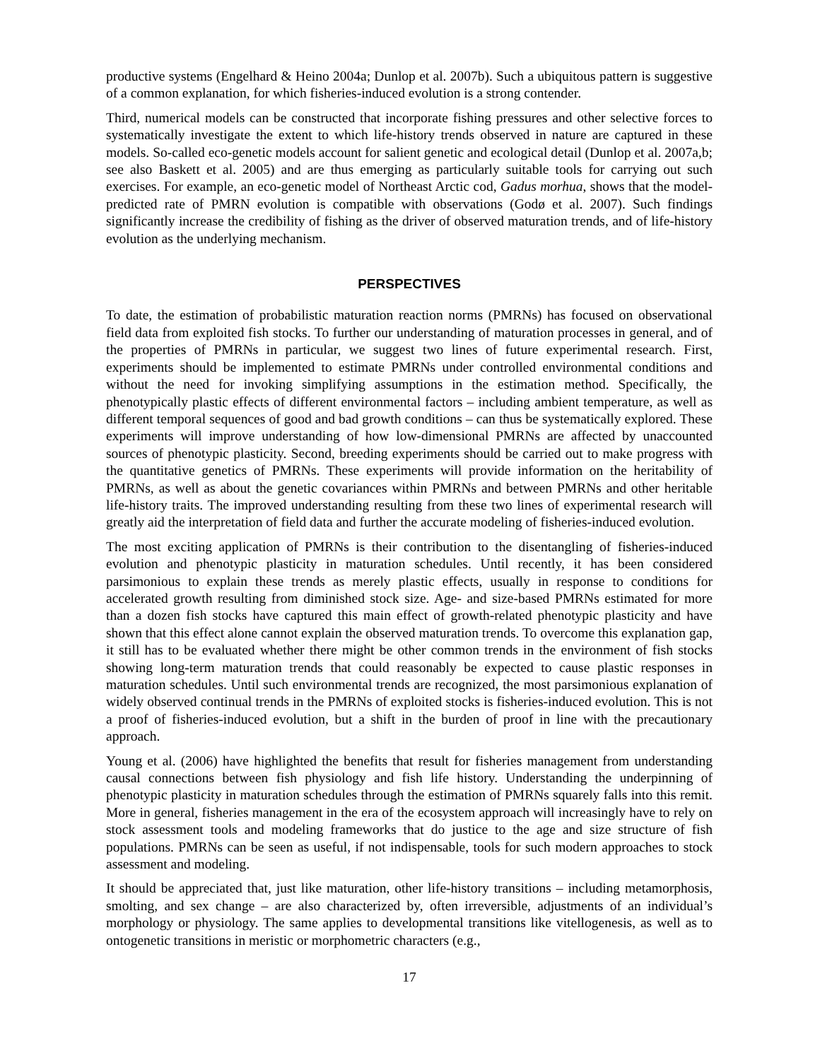productive systems (Engelhard & Heino 2004a; Dunlop et al. 2007b). Such a ubiquitous pattern is suggestive of a common explanation, for which fisheries-induced evolution is a strong contender.
Third, numerical models can be constructed that incorporate fishing pressures and other selective forces to systematically investigate the extent to which life-history trends observed in nature are captured in these models. So-called eco-genetic models account for salient genetic and ecological detail (Dunlop et al. 2007a,b; see also Baskett et al. 2005) and are thus emerging as particularly suitable tools for carrying out such exercises. For example, an eco-genetic model of Northeast Arctic cod, Gadus morhua, shows that the model-predicted rate of PMRN evolution is compatible with observations (Godø et al. 2007). Such findings significantly increase the credibility of fishing as the driver of observed maturation trends, and of life-history evolution as the underlying mechanism.
PERSPECTIVES
To date, the estimation of probabilistic maturation reaction norms (PMRNs) has focused on observational field data from exploited fish stocks. To further our understanding of maturation processes in general, and of the properties of PMRNs in particular, we suggest two lines of future experimental research. First, experiments should be implemented to estimate PMRNs under controlled environmental conditions and without the need for invoking simplifying assumptions in the estimation method. Specifically, the phenotypically plastic effects of different environmental factors – including ambient temperature, as well as different temporal sequences of good and bad growth conditions – can thus be systematically explored. These experiments will improve understanding of how low-dimensional PMRNs are affected by unaccounted sources of phenotypic plasticity. Second, breeding experiments should be carried out to make progress with the quantitative genetics of PMRNs. These experiments will provide information on the heritability of PMRNs, as well as about the genetic covariances within PMRNs and between PMRNs and other heritable life-history traits. The improved understanding resulting from these two lines of experimental research will greatly aid the interpretation of field data and further the accurate modeling of fisheries-induced evolution.
The most exciting application of PMRNs is their contribution to the disentangling of fisheries-induced evolution and phenotypic plasticity in maturation schedules. Until recently, it has been considered parsimonious to explain these trends as merely plastic effects, usually in response to conditions for accelerated growth resulting from diminished stock size. Age- and size-based PMRNs estimated for more than a dozen fish stocks have captured this main effect of growth-related phenotypic plasticity and have shown that this effect alone cannot explain the observed maturation trends. To overcome this explanation gap, it still has to be evaluated whether there might be other common trends in the environment of fish stocks showing long-term maturation trends that could reasonably be expected to cause plastic responses in maturation schedules. Until such environmental trends are recognized, the most parsimonious explanation of widely observed continual trends in the PMRNs of exploited stocks is fisheries-induced evolution. This is not a proof of fisheries-induced evolution, but a shift in the burden of proof in line with the precautionary approach.
Young et al. (2006) have highlighted the benefits that result for fisheries management from understanding causal connections between fish physiology and fish life history. Understanding the underpinning of phenotypic plasticity in maturation schedules through the estimation of PMRNs squarely falls into this remit. More in general, fisheries management in the era of the ecosystem approach will increasingly have to rely on stock assessment tools and modeling frameworks that do justice to the age and size structure of fish populations. PMRNs can be seen as useful, if not indispensable, tools for such modern approaches to stock assessment and modeling.
It should be appreciated that, just like maturation, other life-history transitions – including metamorphosis, smolting, and sex change – are also characterized by, often irreversible, adjustments of an individual’s morphology or physiology. The same applies to developmental transitions like vitellogenesis, as well as to ontogenetic transitions in meristic or morphometric characters (e.g.,
17